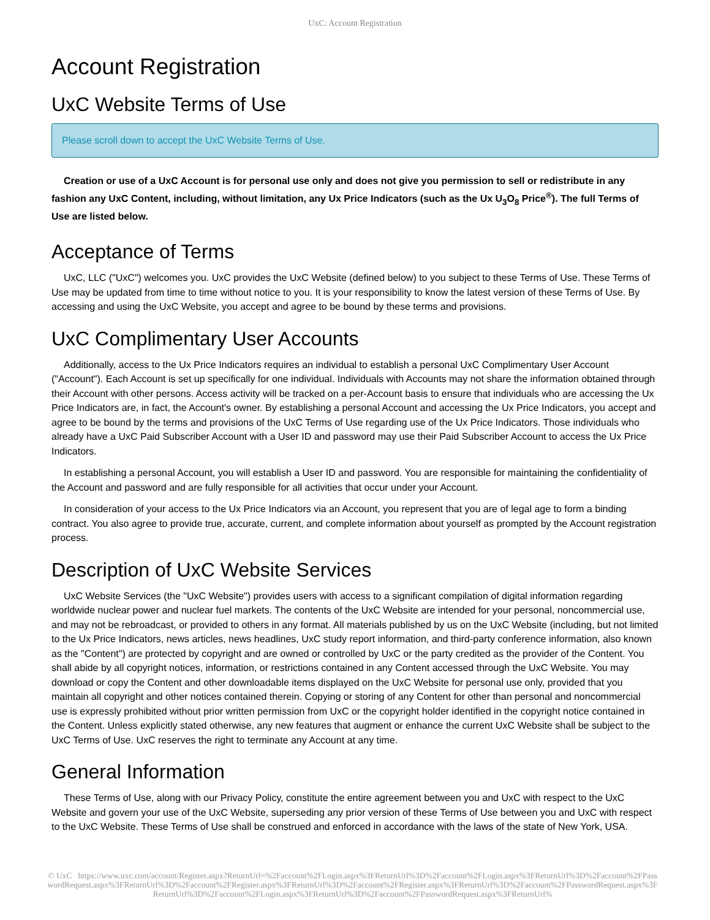UxC: Account Registration
Account Registration
UxC Website Terms of Use
Please scroll down to accept the UxC Website Terms of Use.
Creation or use of a UxC Account is for personal use only and does not give you permission to sell or redistribute in any fashion any UxC Content, including, without limitation, any Ux Price Indicators (such as the Ux U<sub>3</sub>O<sub>8</sub> Price<sup>®</sup>). The full Terms of Use are listed below.
Acceptance of Terms
UxC, LLC ("UxC") welcomes you. UxC provides the UxC Website (defined below) to you subject to these Terms of Use. These Terms of Use may be updated from time to time without notice to you. It is your responsibility to know the latest version of these Terms of Use. By accessing and using the UxC Website, you accept and agree to be bound by these terms and provisions.
UxC Complimentary User Accounts
Additionally, access to the Ux Price Indicators requires an individual to establish a personal UxC Complimentary User Account ("Account"). Each Account is set up specifically for one individual. Individuals with Accounts may not share the information obtained through their Account with other persons. Access activity will be tracked on a per-Account basis to ensure that individuals who are accessing the Ux Price Indicators are, in fact, the Account's owner. By establishing a personal Account and accessing the Ux Price Indicators, you accept and agree to be bound by the terms and provisions of the UxC Terms of Use regarding use of the Ux Price Indicators. Those individuals who already have a UxC Paid Subscriber Account with a User ID and password may use their Paid Subscriber Account to access the Ux Price Indicators.
In establishing a personal Account, you will establish a User ID and password. You are responsible for maintaining the confidentiality of the Account and password and are fully responsible for all activities that occur under your Account.
In consideration of your access to the Ux Price Indicators via an Account, you represent that you are of legal age to form a binding contract. You also agree to provide true, accurate, current, and complete information about yourself as prompted by the Account registration process.
Description of UxC Website Services
UxC Website Services (the "UxC Website") provides users with access to a significant compilation of digital information regarding worldwide nuclear power and nuclear fuel markets. The contents of the UxC Website are intended for your personal, noncommercial use, and may not be rebroadcast, or provided to others in any format. All materials published by us on the UxC Website (including, but not limited to the Ux Price Indicators, news articles, news headlines, UxC study report information, and third-party conference information, also known as the "Content") are protected by copyright and are owned or controlled by UxC or the party credited as the provider of the Content. You shall abide by all copyright notices, information, or restrictions contained in any Content accessed through the UxC Website. You may download or copy the Content and other downloadable items displayed on the UxC Website for personal use only, provided that you maintain all copyright and other notices contained therein. Copying or storing of any Content for other than personal and noncommercial use is expressly prohibited without prior written permission from UxC or the copyright holder identified in the copyright notice contained in the Content. Unless explicitly stated otherwise, any new features that augment or enhance the current UxC Website shall be subject to the UxC Terms of Use. UxC reserves the right to terminate any Account at any time.
General Information
These Terms of Use, along with our Privacy Policy, constitute the entire agreement between you and UxC with respect to the UxC Website and govern your use of the UxC Website, superseding any prior version of these Terms of Use between you and UxC with respect to the UxC Website. These Terms of Use shall be construed and enforced in accordance with the laws of the state of New York, USA.
© UxC https://www.uxc.com/account/Register.aspx?ReturnUrl=%2Faccount%2FLogin.aspx%3FReturnUrl%3D%2Faccount%2FLogin.aspx%3FReturnUrl%3D%2Faccount%2FPasswordRequest.aspx%3FReturnUrl%3D%2Faccount%2FRegister.aspx%3FReturnUrl%3D%2Faccount%2FRegister.aspx%3FReturnUrl%3D%2Faccount%2FPasswordRequest.aspx%3FReturnUrl%3D%2Faccount%2FLogin.aspx%3FReturnUrl%3D%2Faccount%2FPasswordRequest.aspx%3FReturnUrl%